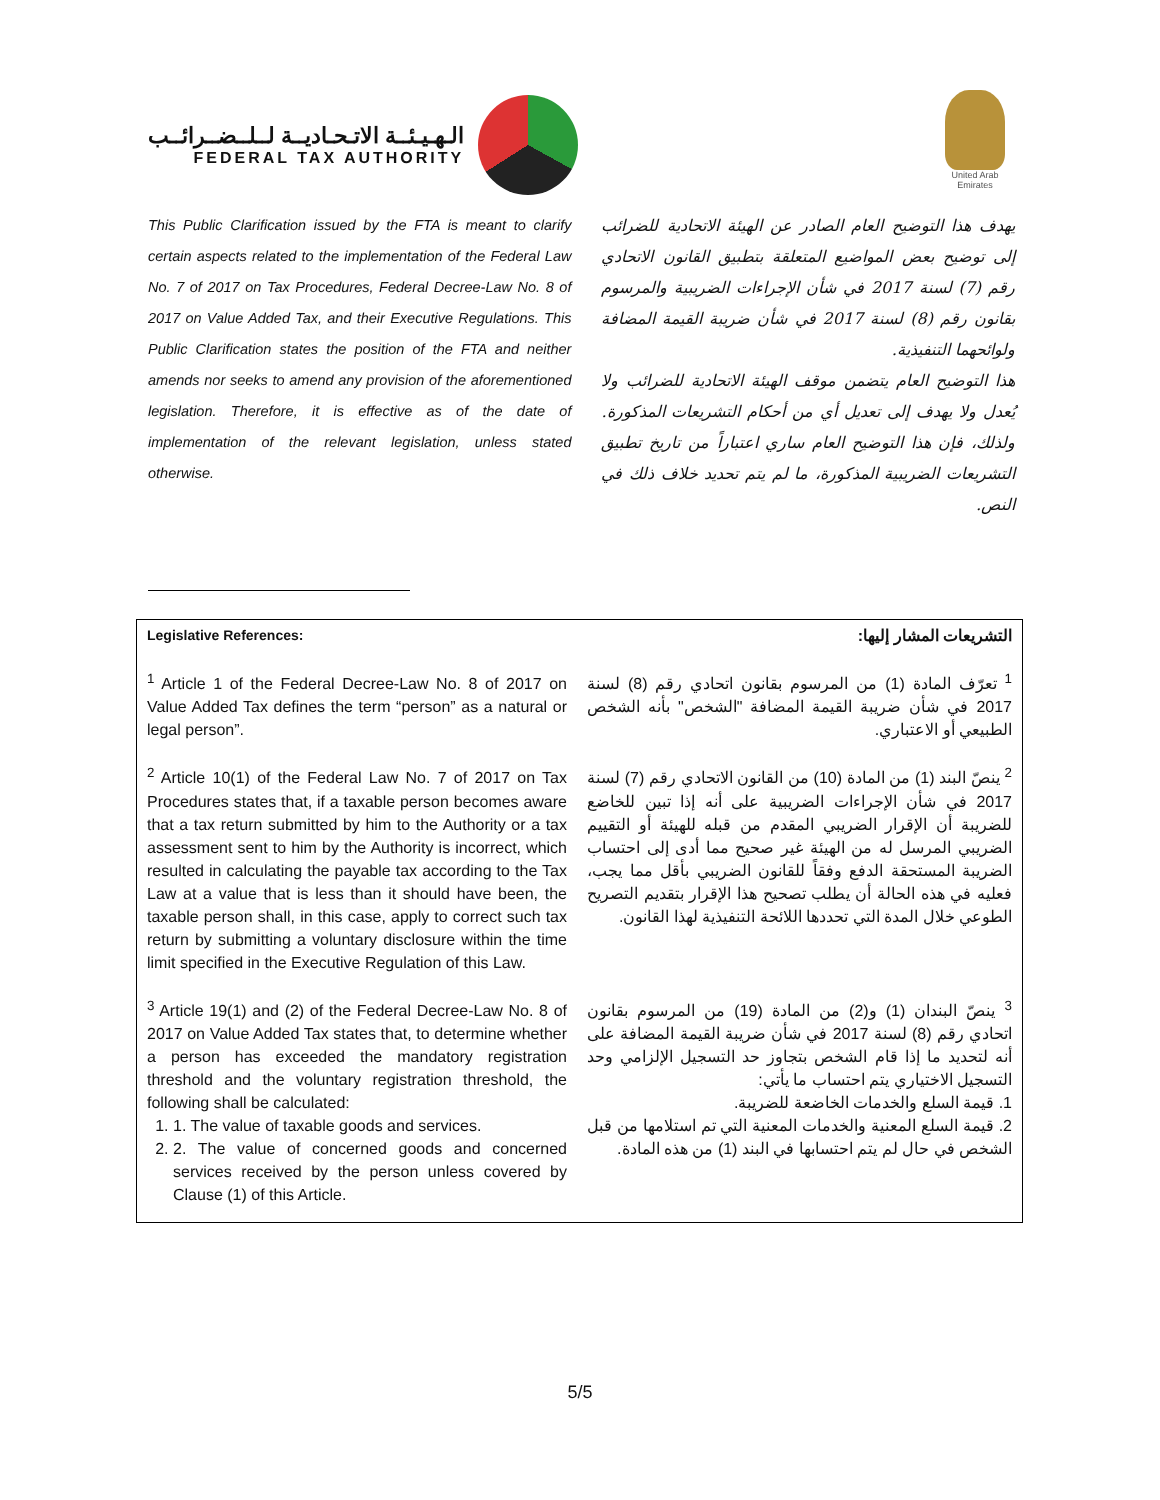الـهـيـئــة الاتـحـاديــة لــلــضــرائــب
FEDERAL TAX AUTHORITY
United Arab Emirates
This Public Clarification issued by the FTA is meant to clarify certain aspects related to the implementation of the Federal Law No. 7 of 2017 on Tax Procedures, Federal Decree-Law No. 8 of 2017 on Value Added Tax, and their Executive Regulations. This Public Clarification states the position of the FTA and neither amends nor seeks to amend any provision of the aforementioned legislation. Therefore, it is effective as of the date of implementation of the relevant legislation, unless stated otherwise.
يهدف هذا التوضيح العام الصادر عن الهيئة الاتحادية للضرائب إلى توضيح بعض المواضيع المتعلقة بتطبيق القانون الاتحادي رقم (7) لسنة 2017 في شأن الإجراءات الضريبية والمرسوم بقانون رقم (8) لسنة 2017 في شأن ضريبة القيمة المضافة ولوائحهما التنفيذية.
هذا التوضيح العام يتضمن موقف الهيئة الاتحادية للضرائب ولا يُعدل ولا يهدف إلى تعديل أي من أحكام التشريعات المذكورة. ولذلك، فإن هذا التوضيح العام ساري اعتباراً من تاريخ تطبيق التشريعات الضريبية المذكورة، ما لم يتم تحديد خلاف ذلك في النص.
| Legislative References: | التشريعات المشار إليها: |
| --- | --- |
| <sup>1</sup> Article 1 of the Federal Decree-Law No. 8 of 2017 on Value Added Tax defines the term “person” as a natural or legal person”. | <sup>1</sup> تعرّف المادة (1) من المرسوم بقانون اتحادي رقم (8) لسنة 2017 في شأن ضريبة القيمة المضافة "الشخص" بأنه الشخص الطبيعي أو الاعتباري. |
| <sup>2</sup> Article 10(1) of the Federal Law No. 7 of 2017 on Tax Procedures states that, if a taxable person becomes aware that a tax return submitted by him to the Authority or a tax assessment sent to him by the Authority is incorrect, which resulted in calculating the payable tax according to the Tax Law at a value that is less than it should have been, the taxable person shall, in this case, apply to correct such tax return by submitting a voluntary disclosure within the time limit specified in the Executive Regulation of this Law. | <sup>2</sup> ينصّ البند (1) من المادة (10) من القانون الاتحادي رقم (7) لسنة 2017 في شأن الإجراءات الضريبية على أنه إذا تبين للخاضع للضريبة أن الإقرار الضريبي المقدم من قبله للهيئة أو التقييم الضريبي المرسل له من الهيئة غير صحيح مما أدى إلى احتساب الضريبة المستحقة الدفع وفقاً للقانون الضريبي بأقل مما يجب، فعليه في هذه الحالة أن يطلب تصحيح هذا الإقرار بتقديم التصريح الطوعي خلال المدة التي تحددها اللائحة التنفيذية لهذا القانون. |
| <sup>3</sup> Article 19(1) and (2) of the Federal Decree-Law No. 8 of 2017 on Value Added Tax states that, to determine whether a person has exceeded the mandatory registration threshold and the voluntary registration threshold, the following shall be calculated: 1. 1. The value of taxable goods and services. 2. 2. The value of concerned goods and concerned services received by the person unless covered by Clause (1) of this Article. | <sup>3</sup> ينصّ البندان (1) و(2) من المادة (19) من المرسوم بقانون اتحادي رقم (8) لسنة 2017 في شأن ضريبة القيمة المضافة على أنه لتحديد ما إذا قام الشخص بتجاوز حد التسجيل الإلزامي وحد التسجيل الاختياري يتم احتساب ما يأتي: 1. قيمة السلع والخدمات الخاضعة للضريبة. 2. قيمة السلع المعنية والخدمات المعنية التي تم استلامها من قبل الشخص في حال لم يتم احتسابها في البند (1) من هذه المادة. |
5/5